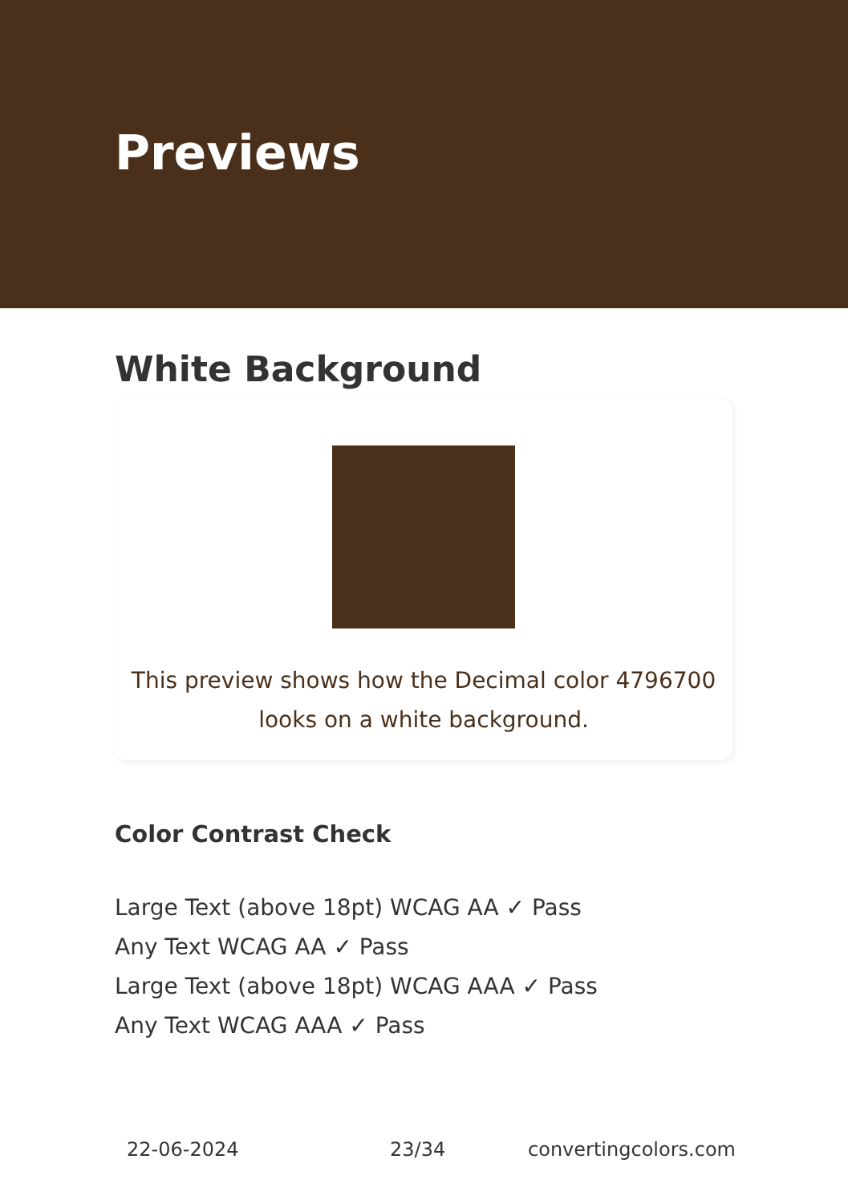Previews
White Background
This preview shows how the Decimal color 4796700
looks on a white background.
Color Contrast Check
Large Text (above 18pt) WCAG AA ✓ Pass
Any Text WCAG AA ✓ Pass
Large Text (above 18pt) WCAG AAA ✓ Pass
Any Text WCAG AAA ✓ Pass
22-06-2024 23/34 convertingcolors.com